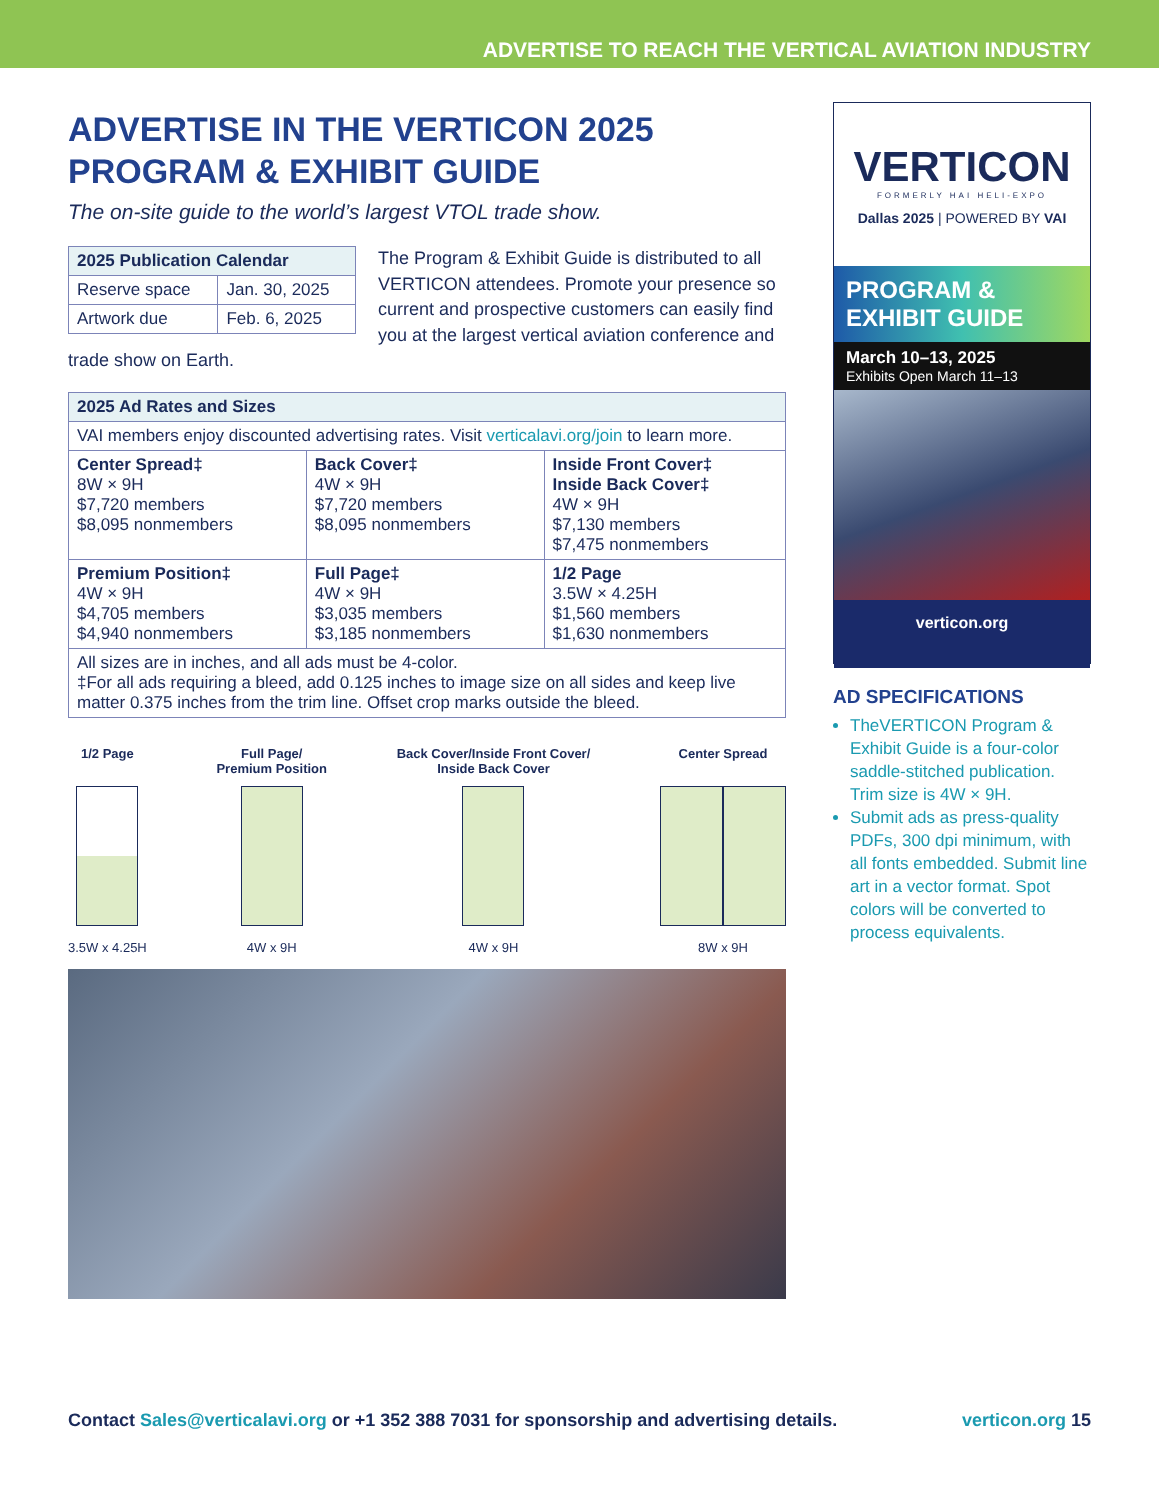ADVERTISE TO REACH THE VERTICAL AVIATION INDUSTRY
ADVERTISE IN THE VERTICON 2025 PROGRAM & EXHIBIT GUIDE
The on-site guide to the world’s largest VTOL trade show.
| 2025 Publication Calendar | |
| --- | --- |
| Reserve space | Jan. 30, 2025 |
| Artwork due | Feb. 6, 2025 |
The Program & Exhibit Guide is distributed to all VERTICON attendees. Promote your presence so current and prospective customers can easily find you at the largest vertical aviation conference and trade show on Earth.
| 2025 Ad Rates and Sizes | | |
| --- | --- | --- |
| VAI members enjoy discounted advertising rates. Visit verticalavi.org/join to learn more. | | |
| Center Spread‡ 8W × 9H $7,720 members $8,095 nonmembers | Back Cover‡ 4W × 9H $7,720 members $8,095 nonmembers | Inside Front Cover‡ Inside Back Cover‡ 4W × 9H $7,130 members $7,475 nonmembers |
| Premium Position‡ 4W × 9H $4,705 members $4,940 nonmembers | Full Page‡ 4W × 9H $3,035 members $3,185 nonmembers | 1/2 Page 3.5W × 4.25H $1,560 members $1,630 nonmembers |
| All sizes are in inches, and all ads must be 4-color. ‡For all ads requiring a bleed, add 0.125 inches to image size on all sides and keep live matter 0.375 inches from the trim line. Offset crop marks outside the bleed. | | |
1/2 Page
3.5W x 4.25H
Full Page/
Premium Position
4W x 9H
Back Cover/Inside Front Cover/
Inside Back Cover
4W x 9H
Center Spread
8W x 9H
VERTICON
FORMERLY HAI HELI-EXPO
Dallas 2025 | POWERED BY VAI
PROGRAM &
EXHIBIT GUIDE
March 10–13, 2025
Exhibits Open March 11–13
verticon.org
AD SPECIFICATIONS
TheVERTICON Program & Exhibit Guide is a four-color saddle-stitched publication. Trim size is 4W × 9H.
Submit ads as press-quality PDFs, 300 dpi minimum, with all fonts embedded. Submit line art in a vector format. Spot colors will be converted to process equivalents.
Contact Sales@verticalavi.org or +1 352 388 7031 for sponsorship and advertising details. verticon.org 15